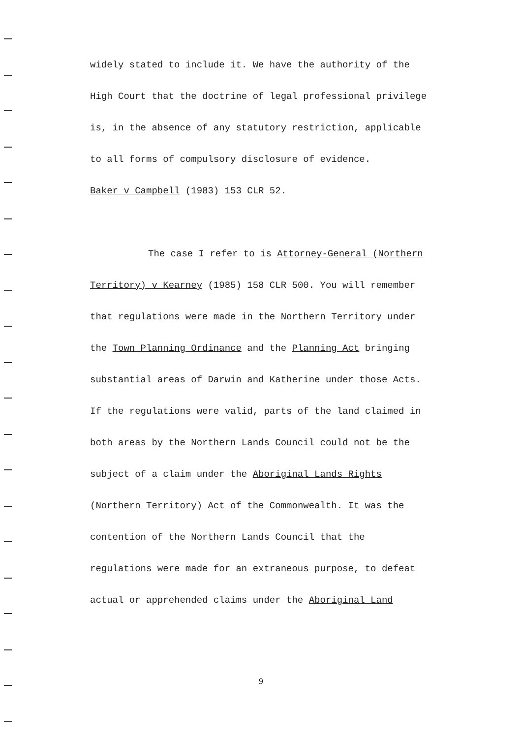widely stated to include it. We have the authority of the
High Court that the doctrine of legal professional privilege
is, in the absence of any statutory restriction, applicable
to all forms of compulsory disclosure of evidence.
Baker v Campbell (1983) 153 CLR 52.
The case I refer to is Attorney-General (Northern
Territory) v Kearney (1985) 158 CLR 500. You will remember
that regulations were made in the Northern Territory under
the Town Planning Ordinance and the Planning Act bringing
substantial areas of Darwin and Katherine under those Acts.
If the regulations were valid, parts of the land claimed in
both areas by the Northern Lands Council could not be the
subject of a claim under the Aboriginal Lands Rights
(Northern Territory) Act of the Commonwealth. It was the
contention of the Northern Lands Council that the
regulations were made for an extraneous purpose, to defeat
actual or apprehended claims under the Aboriginal Land
9